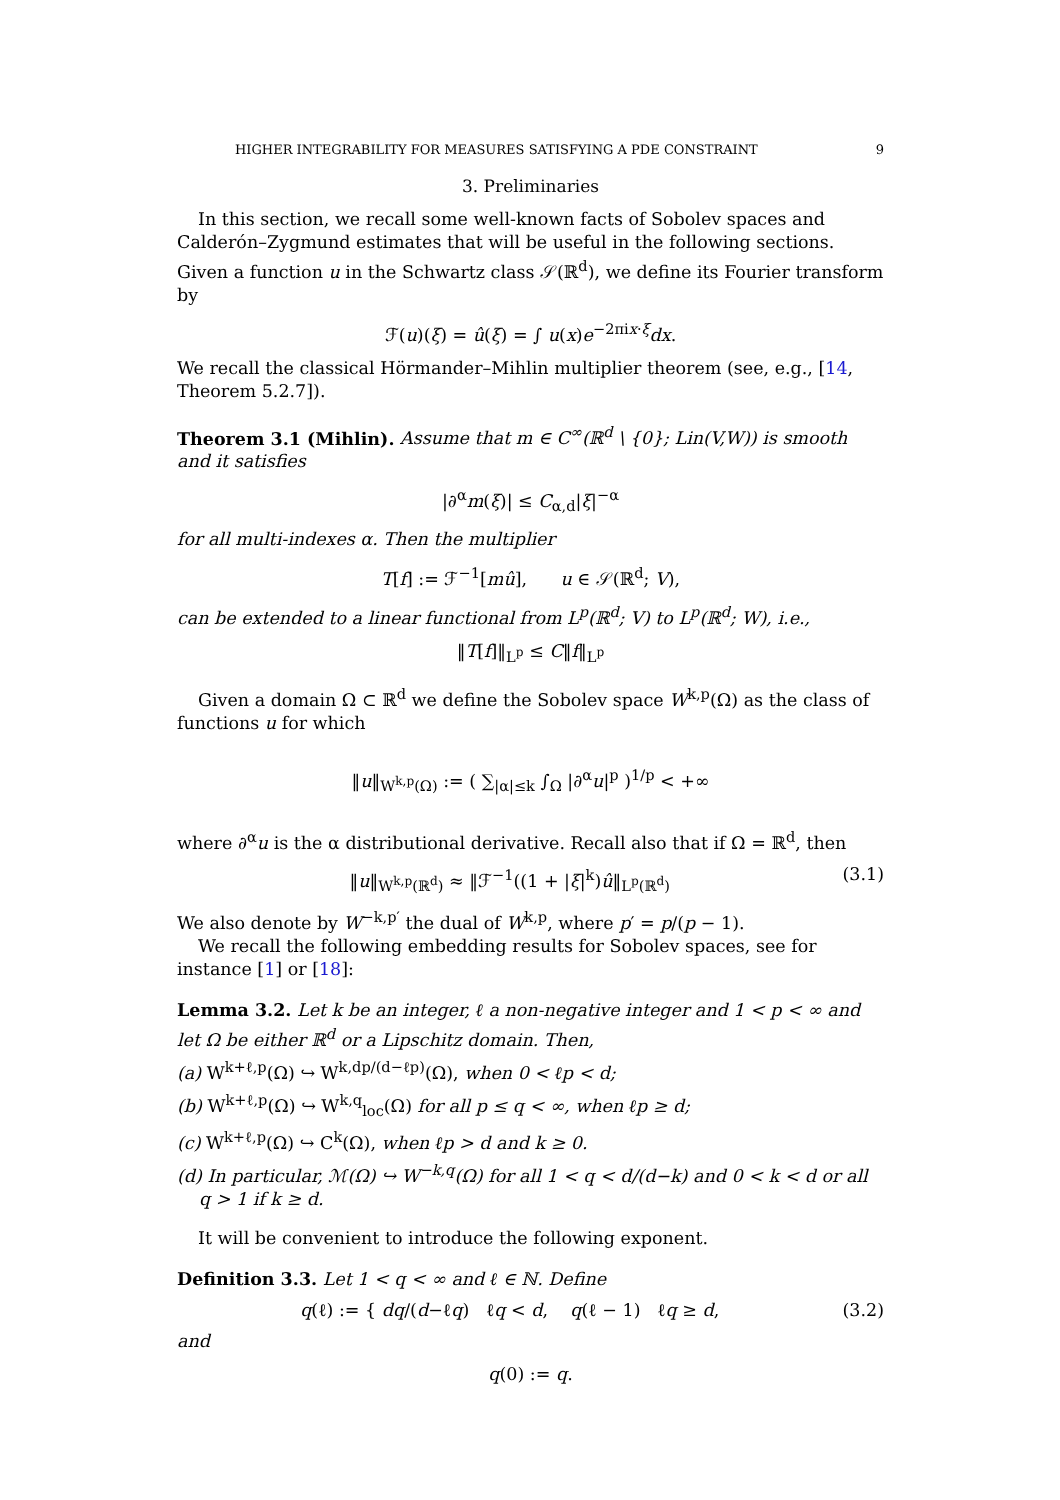HIGHER INTEGRABILITY FOR MEASURES SATISFYING A PDE CONSTRAINT 9
3. Preliminaries
In this section, we recall some well-known facts of Sobolev spaces and Calderón–Zygmund estimates that will be useful in the following sections. Given a function u in the Schwartz class 𝒮(ℝ<sup>d</sup>), we define its Fourier transform by
ℱ(u)(ξ) = û(ξ) = ∫ u(x)e<sup>−2πix·ξ</sup>dx.
We recall the classical Hörmander–Mihlin multiplier theorem (see, e.g., [14, Theorem 5.2.7]).
Theorem 3.1 (Mihlin). Assume that m ∈ C<sup>∞</sup>(ℝ<sup>d</sup> \ {0}; Lin(V,W)) is smooth and it satisfies
|∂<sup>α</sup>m(ξ)| ≤ C<sub>α,d</sub>|ξ|<sup>−α</sup>
for all multi-indexes α. Then the multiplier
T[f] := ℱ<sup>−1</sup>[mû], u ∈ 𝒮(ℝ<sup>d</sup>; V),
can be extended to a linear functional from L<sup>p</sup>(ℝ<sup>d</sup>; V) to L<sup>p</sup>(ℝ<sup>d</sup>; W), i.e.,
‖T[f]‖<sub>L<sup>p</sup></sub> ≤ C‖f‖<sub>L<sup>p</sup></sub>
Given a domain Ω ⊂ ℝ<sup>d</sup> we define the Sobolev space W<sup>k,p</sup>(Ω) as the class of functions u for which
‖u‖<sub>W<sup>k,p</sup>(Ω)</sub> := ( ∑<sub>|α|≤k</sub> ∫<sub>Ω</sub> |∂<sup>α</sup>u|<sup>p</sup> )<sup>1/p</sup> < +∞
where ∂<sup>α</sup>u is the α distributional derivative. Recall also that if Ω = ℝ<sup>d</sup>, then
‖u‖<sub>W<sup>k,p</sup>(ℝ<sup>d</sup>)</sub> ≈ ‖ℱ<sup>−1</sup>((1 + |ξ|<sup>k</sup>)û‖<sub>L<sup>p</sup>(ℝ<sup>d</sup>)</sub> (3.1)
We also denote by W<sup>−k,p′</sup> the dual of W<sup>k,p</sup>, where p′ = p/(p − 1).
We recall the following embedding results for Sobolev spaces, see for instance [1] or [18]:
Lemma 3.2. Let k be an integer, ℓ a non-negative integer and 1 < p < ∞ and let Ω be either ℝ<sup>d</sup> or a Lipschitz domain. Then,
(a) W<sup>k+ℓ,p</sup>(Ω) ↪ W<sup>k,dp/(d−ℓp)</sup>(Ω), when 0 < ℓp < d;
(b) W<sup>k+ℓ,p</sup>(Ω) ↪ W<sup>k,q</sup><sub>loc</sub>(Ω) for all p ≤ q < ∞, when ℓp ≥ d;
(c) W<sup>k+ℓ,p</sup>(Ω) ↪ C<sup>k</sup>(Ω), when ℓp > d and k ≥ 0.
(d) In particular, ℳ(Ω) ↪ W<sup>−k,q</sup>(Ω) for all 1 < q < d/(d−k) and 0 < k < d or all q > 1 if k ≥ d.
It will be convenient to introduce the following exponent.
Definition 3.3. Let 1 < q < ∞ and ℓ ∈ ℕ. Define
q(ℓ) := { dq/(d−ℓq) ℓq < d, q(ℓ − 1) ℓq ≥ d, (3.2)
and
q(0) := q.